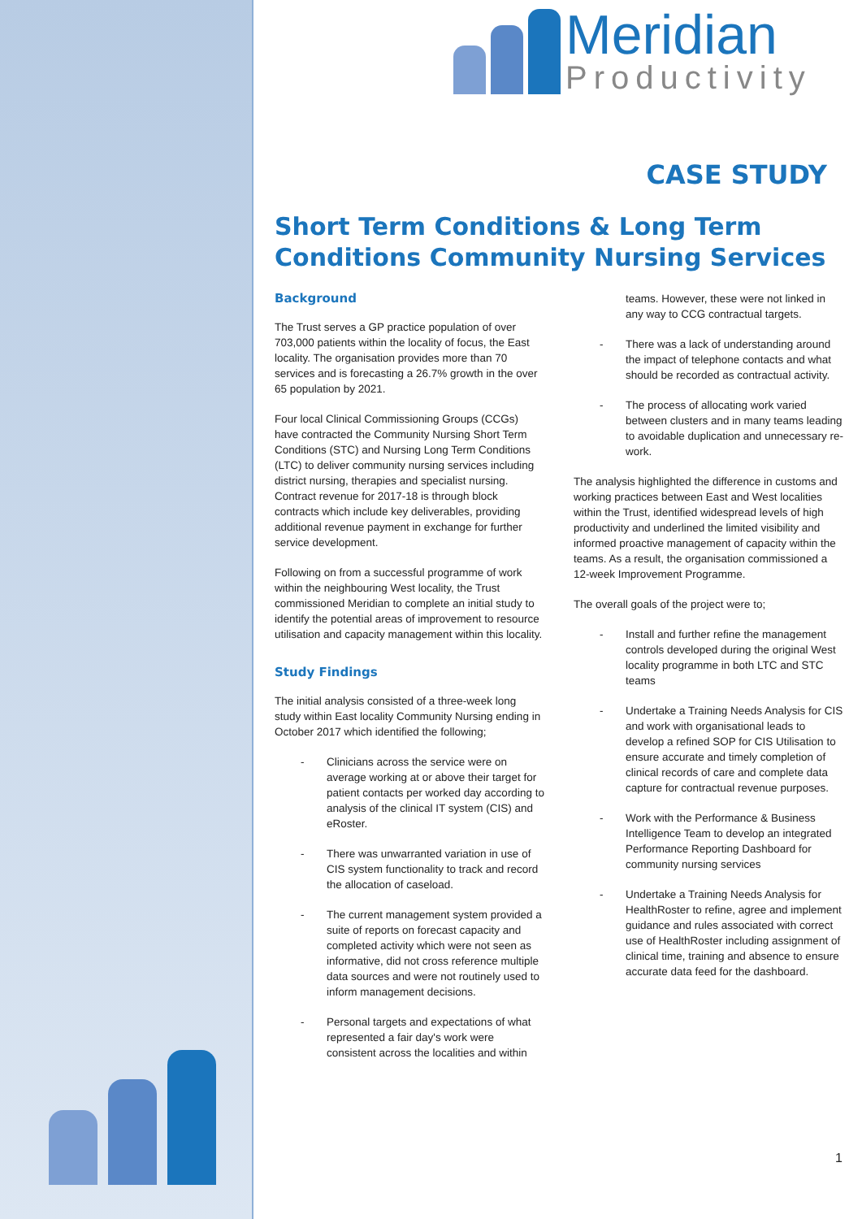Meridian
Productivity
CASE STUDY
Short Term Conditions & Long Term Conditions Community Nursing Services
Background
The Trust serves a GP practice population of over 703,000 patients within the locality of focus, the East locality. The organisation provides more than 70 services and is forecasting a 26.7% growth in the over 65 population by 2021.
Four local Clinical Commissioning Groups (CCGs) have contracted the Community Nursing Short Term Conditions (STC) and Nursing Long Term Conditions (LTC) to deliver community nursing services including district nursing, therapies and specialist nursing. Contract revenue for 2017-18 is through block contracts which include key deliverables, providing additional revenue payment in exchange for further service development.
Following on from a successful programme of work within the neighbouring West locality, the Trust commissioned Meridian to complete an initial study to identify the potential areas of improvement to resource utilisation and capacity management within this locality.
Study Findings
The initial analysis consisted of a three-week long study within East locality Community Nursing ending in October 2017 which identified the following;
- Clinicians across the service were on average working at or above their target for patient contacts per worked day according to analysis of the clinical IT system (CIS) and eRoster.
- There was unwarranted variation in use of CIS system functionality to track and record the allocation of caseload.
- The current management system provided a suite of reports on forecast capacity and completed activity which were not seen as informative, did not cross reference multiple data sources and were not routinely used to inform management decisions.
- Personal targets and expectations of what represented a fair day's work were consistent across the localities and within
teams. However, these were not linked in any way to CCG contractual targets.
- There was a lack of understanding around the impact of telephone contacts and what should be recorded as contractual activity.
- The process of allocating work varied between clusters and in many teams leading to avoidable duplication and unnecessary re-work.
The analysis highlighted the difference in customs and working practices between East and West localities within the Trust, identified widespread levels of high productivity and underlined the limited visibility and informed proactive management of capacity within the teams. As a result, the organisation commissioned a 12-week Improvement Programme.
The overall goals of the project were to;
- Install and further refine the management controls developed during the original West locality programme in both LTC and STC teams
- Undertake a Training Needs Analysis for CIS and work with organisational leads to develop a refined SOP for CIS Utilisation to ensure accurate and timely completion of clinical records of care and complete data capture for contractual revenue purposes.
- Work with the Performance & Business Intelligence Team to develop an integrated Performance Reporting Dashboard for community nursing services
- Undertake a Training Needs Analysis for HealthRoster to refine, agree and implement guidance and rules associated with correct use of HealthRoster including assignment of clinical time, training and absence to ensure accurate data feed for the dashboard.
1